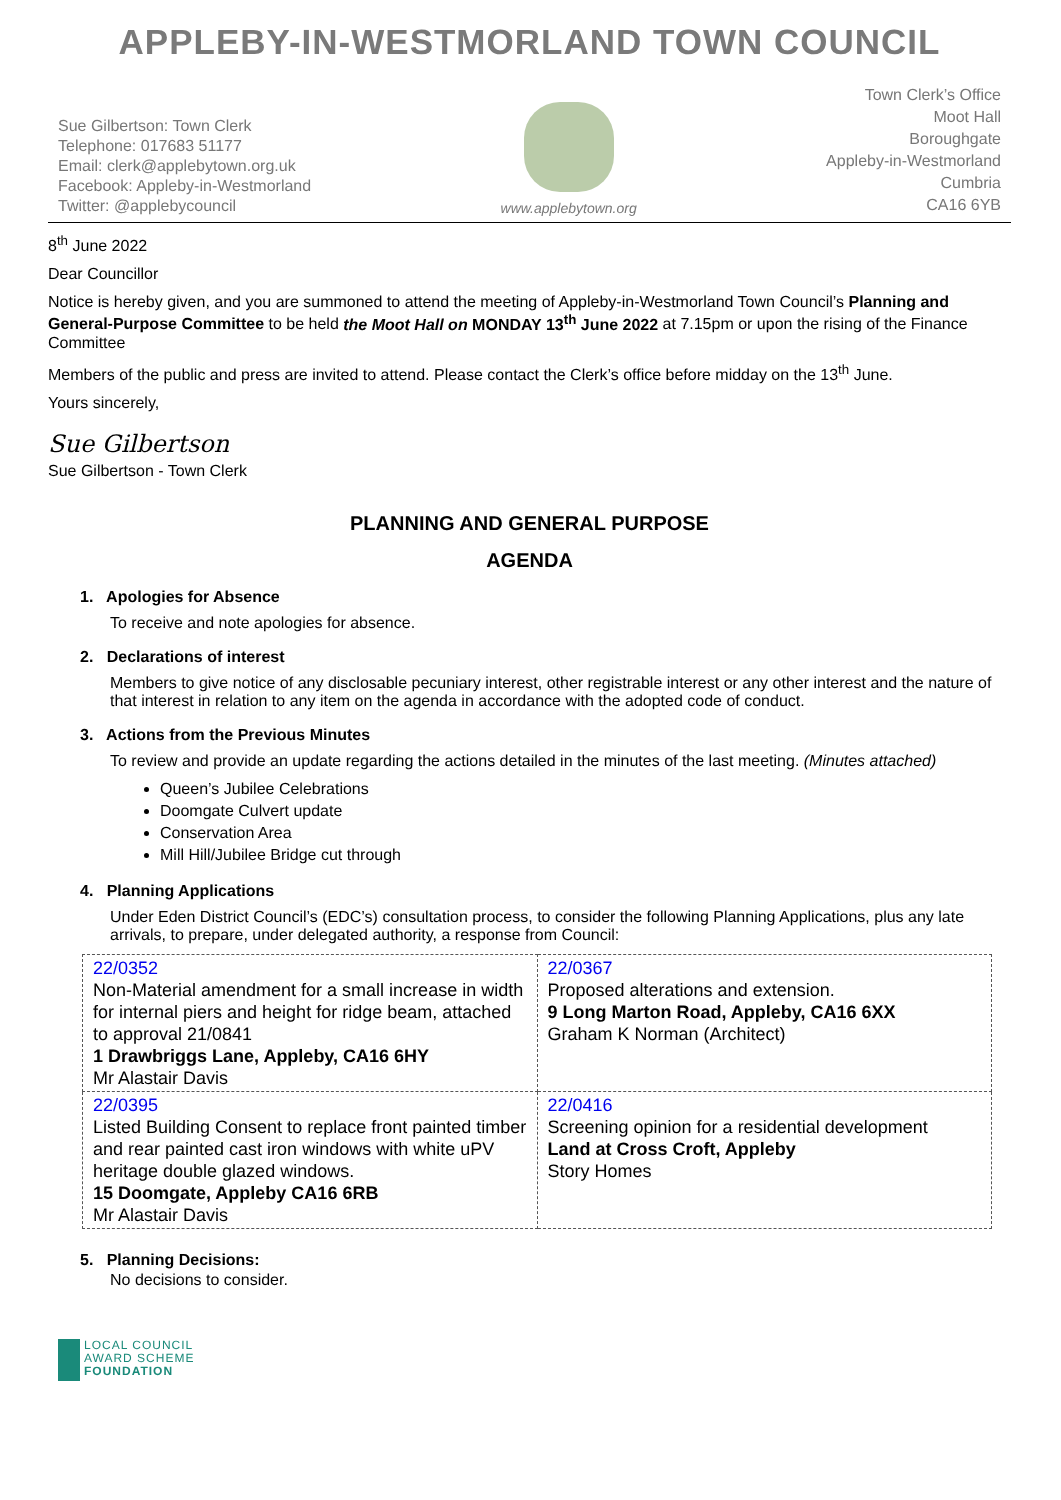APPLEBY-IN-WESTMORLAND TOWN COUNCIL
Sue Gilbertson: Town Clerk
Telephone: 017683 51177
Email: clerk@applebytown.org.uk
Facebook: Appleby-in-Westmorland
Twitter: @applebycouncil
www.applebytown.org
Town Clerk’s Office
Moot Hall
Boroughgate
Appleby-in-Westmorland
Cumbria
CA16 6YB
8<sup>th</sup> June 2022
Dear Councillor
Notice is hereby given, and you are summoned to attend the meeting of Appleby-in-Westmorland Town Council’s Planning and General-Purpose Committee to be held the Moot Hall on MONDAY 13<sup>th</sup> June 2022 at 7.15pm or upon the rising of the Finance Committee
Members of the public and press are invited to attend. Please contact the Clerk’s office before midday on the 13<sup>th</sup> June.
Yours sincerely,
Sue Gilbertson
Sue Gilbertson - Town Clerk
PLANNING AND GENERAL PURPOSE
AGENDA
1. Apologies for Absence
To receive and note apologies for absence.
2. Declarations of interest
Members to give notice of any disclosable pecuniary interest, other registrable interest or any other interest and the nature of that interest in relation to any item on the agenda in accordance with the adopted code of conduct.
3. Actions from the Previous Minutes
To review and provide an update regarding the actions detailed in the minutes of the last meeting. (Minutes attached)
Queen’s Jubilee Celebrations
Doomgate Culvert update
Conservation Area
Mill Hill/Jubilee Bridge cut through
4. Planning Applications
Under Eden District Council’s (EDC’s) consultation process, to consider the following Planning Applications, plus any late arrivals, to prepare, under delegated authority, a response from Council:
| 22/0352 Non-Material amendment for a small increase in width for internal piers and height for ridge beam, attached to approval 21/0841 1 Drawbriggs Lane, Appleby, CA16 6HY Mr Alastair Davis | 22/0367 Proposed alterations and extension. 9 Long Marton Road, Appleby, CA16 6XX Graham K Norman (Architect) |
| 22/0395 Listed Building Consent to replace front painted timber and rear painted cast iron windows with white uPV heritage double glazed windows. 15 Doomgate, Appleby CA16 6RB Mr Alastair Davis | 22/0416 Screening opinion for a residential development Land at Cross Croft, Appleby Story Homes |
5. Planning Decisions:
No decisions to consider.
LOCAL COUNCIL
AWARD SCHEME
FOUNDATION